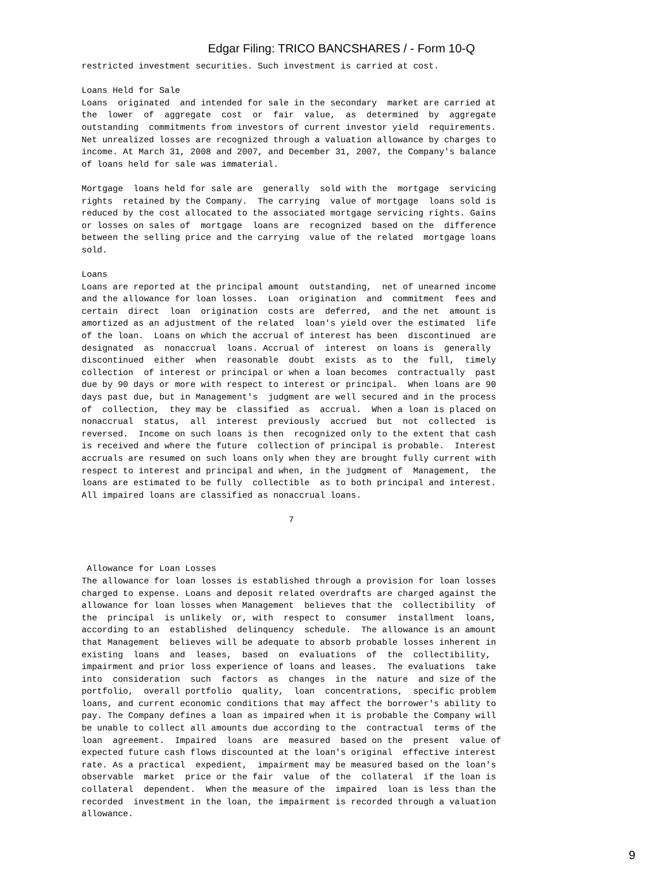Edgar Filing: TRICO BANCSHARES / - Form 10-Q
restricted investment securities. Such investment is carried at cost.

Loans Held for Sale
Loans  originated  and intended for sale in the secondary  market are carried at
the  lower  of  aggregate  cost  or  fair  value,  as  determined  by  aggregate
outstanding  commitments from investors of current investor yield  requirements.
Net unrealized losses are recognized through a valuation allowance by charges to
income. At March 31, 2008 and 2007, and December 31, 2007, the Company's balance
of loans held for sale was immaterial.

Mortgage  loans held for sale are  generally  sold with the  mortgage  servicing
rights  retained by the Company.  The carrying  value of mortgage  loans sold is
reduced by the cost allocated to the associated mortgage servicing rights. Gains
or losses on sales of  mortgage  loans are  recognized  based on the  difference
between the selling price and the carrying  value of the related  mortgage loans
sold.

Loans
Loans are reported at the principal amount  outstanding,  net of unearned income
and the allowance for loan losses.  Loan  origination  and  commitment  fees and
certain  direct  loan  origination  costs are  deferred,  and the net  amount is
amortized as an adjustment of the related  loan's yield over the estimated  life
of the loan.  Loans on which the accrual of interest has been  discontinued  are
designated  as  nonaccrual  loans. Accrual of  interest  on loans is  generally
discontinued  either  when  reasonable  doubt  exists  as to  the  full,  timely
collection  of interest or principal or when a loan becomes  contractually  past
due by 90 days or more with respect to interest or principal.  When loans are 90
days past due, but in Management's  judgment are well secured and in the process
of  collection,  they may be  classified  as  accrual.  When a loan is placed on
nonaccrual  status,  all  interest  previously  accrued  but  not  collected  is
reversed.  Income on such loans is then  recognized only to the extent that cash
is received and where the future  collection of principal is probable.  Interest
accruals are resumed on such loans only when they are brought fully current with
respect to interest and principal and when, in the judgment of  Management,  the
loans are estimated to be fully  collectible  as to both principal and interest.
All impaired loans are classified as nonaccrual loans.

                                        7



 Allowance for Loan Losses
The allowance for loan losses is established through a provision for loan losses
charged to expense. Loans and deposit related overdrafts are charged against the
allowance for loan losses when Management  believes that the  collectibility  of
the  principal  is unlikely  or, with  respect to  consumer  installment  loans,
according to an  established  delinquency  schedule.  The allowance is an amount
that Management  believes will be adequate to absorb probable losses inherent in
existing  loans  and  leases,  based  on  evaluations  of  the  collectibility,
impairment and prior loss experience of loans and leases.  The evaluations  take
into  consideration  such  factors  as  changes  in the  nature  and size of the
portfolio,  overall portfolio  quality,  loan  concentrations,  specific problem
loans, and current economic conditions that may affect the borrower's ability to
pay. The Company defines a loan as impaired when it is probable the Company will
be unable to collect all amounts due according to the  contractual  terms of the
loan  agreement.  Impaired  loans  are  measured  based on the  present  value of
expected future cash flows discounted at the loan's original  effective interest
rate. As a practical  expedient,  impairment may be measured based on the loan's
observable  market  price or the fair  value  of the  collateral  if the loan is
collateral  dependent.  When the measure of the  impaired  loan is less than the
recorded  investment in the loan, the impairment is recorded through a valuation
allowance.
9